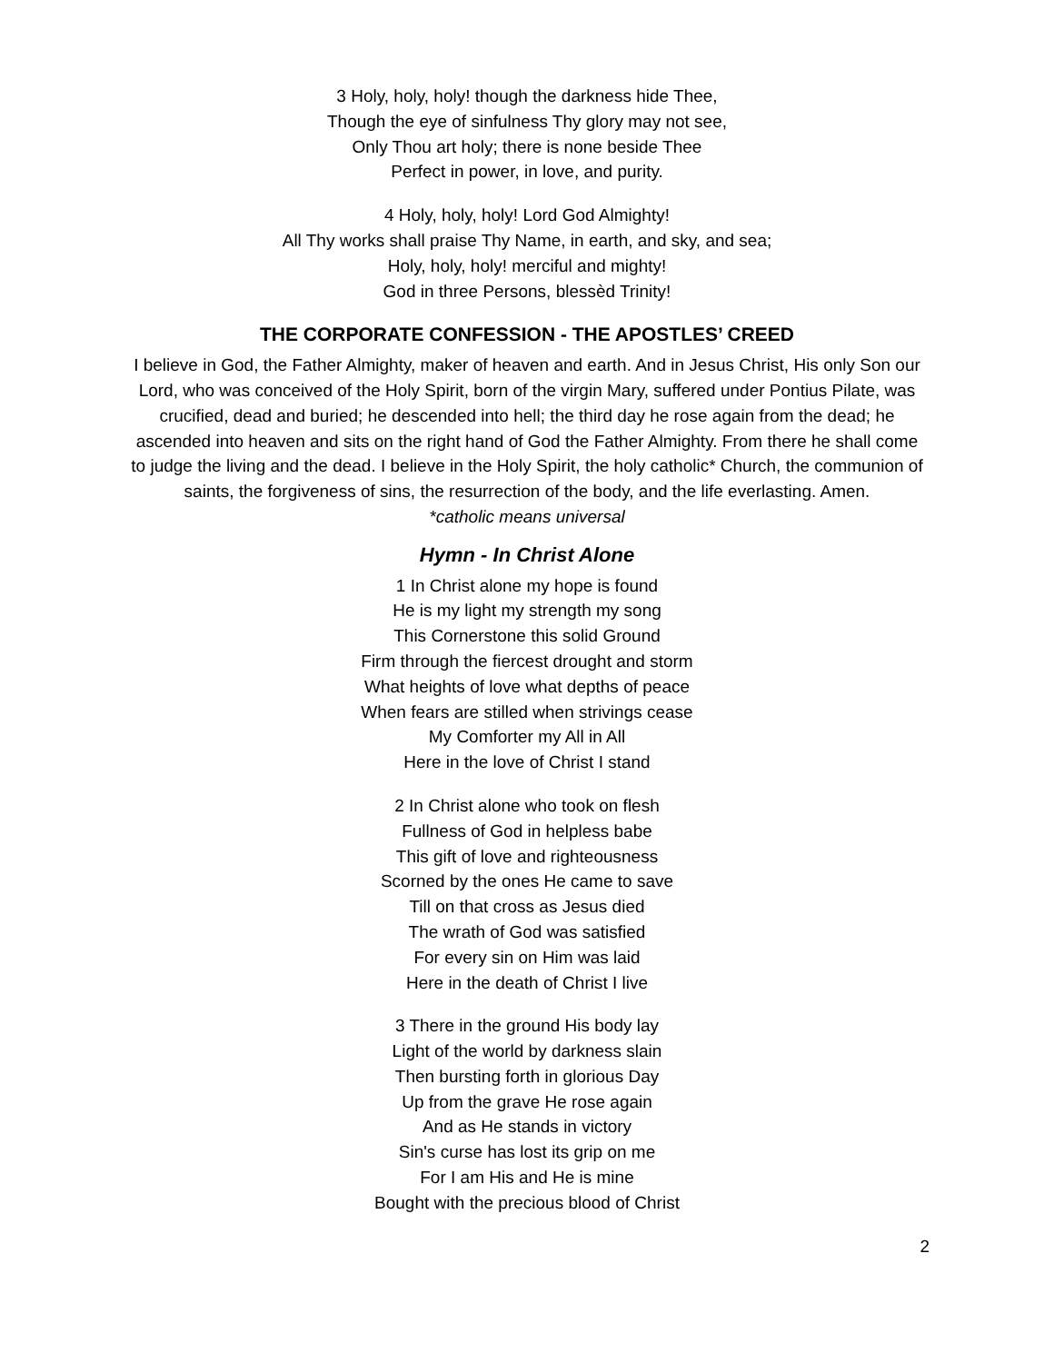3 Holy, holy, holy! though the darkness hide Thee,
Though the eye of sinfulness Thy glory may not see,
Only Thou art holy; there is none beside Thee
Perfect in power, in love, and purity.
4 Holy, holy, holy! Lord God Almighty!
All Thy works shall praise Thy Name, in earth, and sky, and sea;
Holy, holy, holy! merciful and mighty!
God in three Persons, blessèd Trinity!
THE CORPORATE CONFESSION - THE APOSTLES’ CREED
I believe in God, the Father Almighty, maker of heaven and earth. And in Jesus Christ, His only Son our Lord, who was conceived of the Holy Spirit, born of the virgin Mary, suffered under Pontius Pilate, was crucified, dead and buried; he descended into hell; the third day he rose again from the dead; he ascended into heaven and sits on the right hand of God the Father Almighty. From there he shall come to judge the living and the dead. I believe in the Holy Spirit, the holy catholic* Church, the communion of saints, the forgiveness of sins, the resurrection of the body, and the life everlasting. Amen.
*catholic means universal
Hymn - In Christ Alone
1 In Christ alone my hope is found
He is my light my strength my song
This Cornerstone this solid Ground
Firm through the fiercest drought and storm
What heights of love what depths of peace
When fears are stilled when strivings cease
My Comforter my All in All
Here in the love of Christ I stand
2 In Christ alone who took on flesh
Fullness of God in helpless babe
This gift of love and righteousness
Scorned by the ones He came to save
Till on that cross as Jesus died
The wrath of God was satisfied
For every sin on Him was laid
Here in the death of Christ I live
3 There in the ground His body lay
Light of the world by darkness slain
Then bursting forth in glorious Day
Up from the grave He rose again
And as He stands in victory
Sin's curse has lost its grip on me
For I am His and He is mine
Bought with the precious blood of Christ
2